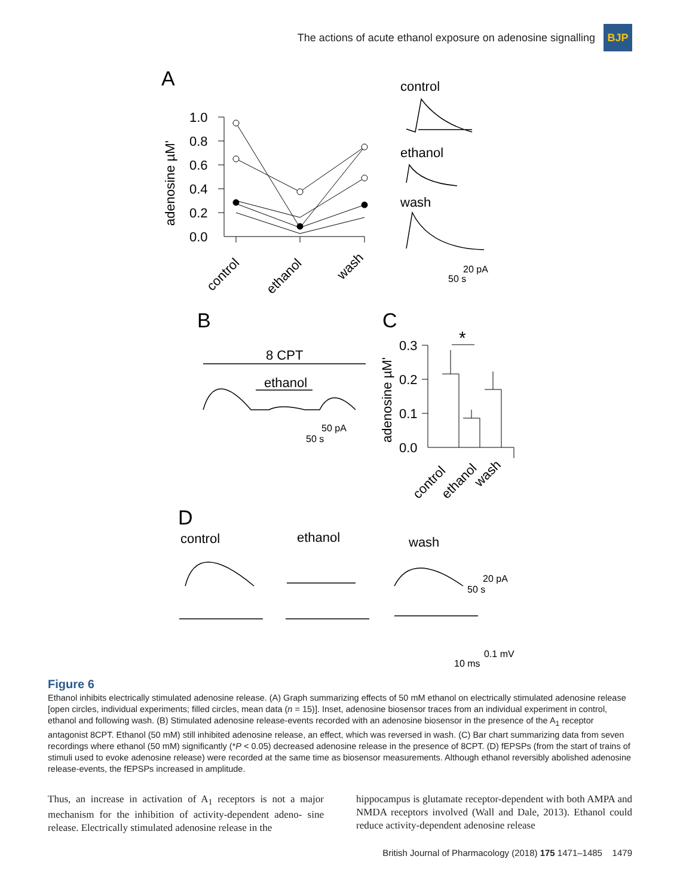The actions of acute ethanol exposure on adenosine signalling
BJP
A
1.0
0.8
0.6
0.4
0.2
0.0
adenosine µM'
control
ethanol
wash
control
ethanol
wash
20 pA
50 s
B
C
8 CPT
ethanol
50 pA
50 s
0.3
0.2
0.1
0.0
adenosine µM'
*
control
ethanol
wash
D
control
ethanol
wash
20 pA
50 s
0.1 mV
10 ms
Figure 6
Ethanol inhibits electrically stimulated adenosine release. (A) Graph summarizing effects of 50 mM ethanol on electrically stimulated adenosine release [open circles, individual experiments; filled circles, mean data (n = 15)]. Inset, adenosine biosensor traces from an individual experiment in control, ethanol and following wash. (B) Stimulated adenosine release-events recorded with an adenosine biosensor in the presence of the A<sub>1</sub> receptor antagonist 8CPT. Ethanol (50 mM) still inhibited adenosine release, an effect, which was reversed in wash. (C) Bar chart summarizing data from seven recordings where ethanol (50 mM) significantly (*P < 0.05) decreased adenosine release in the presence of 8CPT. (D) fEPSPs (from the start of trains of stimuli used to evoke adenosine release) were recorded at the same time as biosensor measurements. Although ethanol reversibly abolished adenosine release-events, the fEPSPs increased in amplitude.
Thus, an increase in activation of A<sub>1</sub> receptors is not a major mechanism for the inhibition of activity-dependent adeno- sine release. Electrically stimulated adenosine release in the
hippocampus is glutamate receptor-dependent with both AMPA and NMDA receptors involved (Wall and Dale, 2013). Ethanol could reduce activity-dependent adenosine release
British Journal of Pharmacology (2018) 175 1471–1485 1479